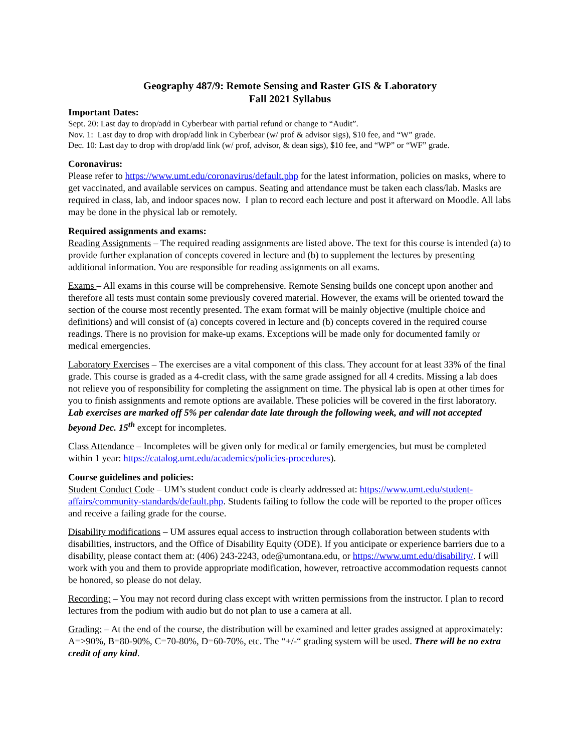Geography 487/9: Remote Sensing and Raster GIS & Laboratory
Fall 2021 Syllabus
Important Dates:
Sept. 20: Last day to drop/add in Cyberbear with partial refund or change to “Audit”.
Nov. 1: Last day to drop with drop/add link in Cyberbear (w/ prof & advisor sigs), $10 fee, and “W” grade.
Dec. 10: Last day to drop with drop/add link (w/ prof, advisor, & dean sigs), $10 fee, and “WP” or “WF” grade.
Coronavirus:
Please refer to https://www.umt.edu/coronavirus/default.php for the latest information, policies on masks, where to get vaccinated, and available services on campus. Seating and attendance must be taken each class/lab. Masks are required in class, lab, and indoor spaces now. I plan to record each lecture and post it afterward on Moodle. All labs may be done in the physical lab or remotely.
Required assignments and exams:
Reading Assignments – The required reading assignments are listed above. The text for this course is intended (a) to provide further explanation of concepts covered in lecture and (b) to supplement the lectures by presenting additional information. You are responsible for reading assignments on all exams.
Exams – All exams in this course will be comprehensive. Remote Sensing builds one concept upon another and therefore all tests must contain some previously covered material. However, the exams will be oriented toward the section of the course most recently presented. The exam format will be mainly objective (multiple choice and definitions) and will consist of (a) concepts covered in lecture and (b) concepts covered in the required course readings. There is no provision for make-up exams. Exceptions will be made only for documented family or medical emergencies.
Laboratory Exercises – The exercises are a vital component of this class. They account for at least 33% of the final grade. This course is graded as a 4-credit class, with the same grade assigned for all 4 credits. Missing a lab does not relieve you of responsibility for completing the assignment on time. The physical lab is open at other times for you to finish assignments and remote options are available. These policies will be covered in the first laboratory. Lab exercises are marked off 5% per calendar date late through the following week, and will not accepted beyond Dec. 15<sup>th</sup> except for incompletes.
Class Attendance – Incompletes will be given only for medical or family emergencies, but must be completed within 1 year: https://catalog.umt.edu/academics/policies-procedures).
Course guidelines and policies:
Student Conduct Code – UM’s student conduct code is clearly addressed at: https://www.umt.edu/student-affairs/community-standards/default.php. Students failing to follow the code will be reported to the proper offices and receive a failing grade for the course.
Disability modifications – UM assures equal access to instruction through collaboration between students with disabilities, instructors, and the Office of Disability Equity (ODE). If you anticipate or experience barriers due to a disability, please contact them at: (406) 243-2243, ode@umontana.edu, or https://www.umt.edu/disability/. I will work with you and them to provide appropriate modification, however, retroactive accommodation requests cannot be honored, so please do not delay.
Recording: – You may not record during class except with written permissions from the instructor. I plan to record lectures from the podium with audio but do not plan to use a camera at all.
Grading: – At the end of the course, the distribution will be examined and letter grades assigned at approximately: A=>90%, B=80-90%, C=70-80%, D=60-70%, etc. The “+/-“ grading system will be used. There will be no extra credit of any kind.